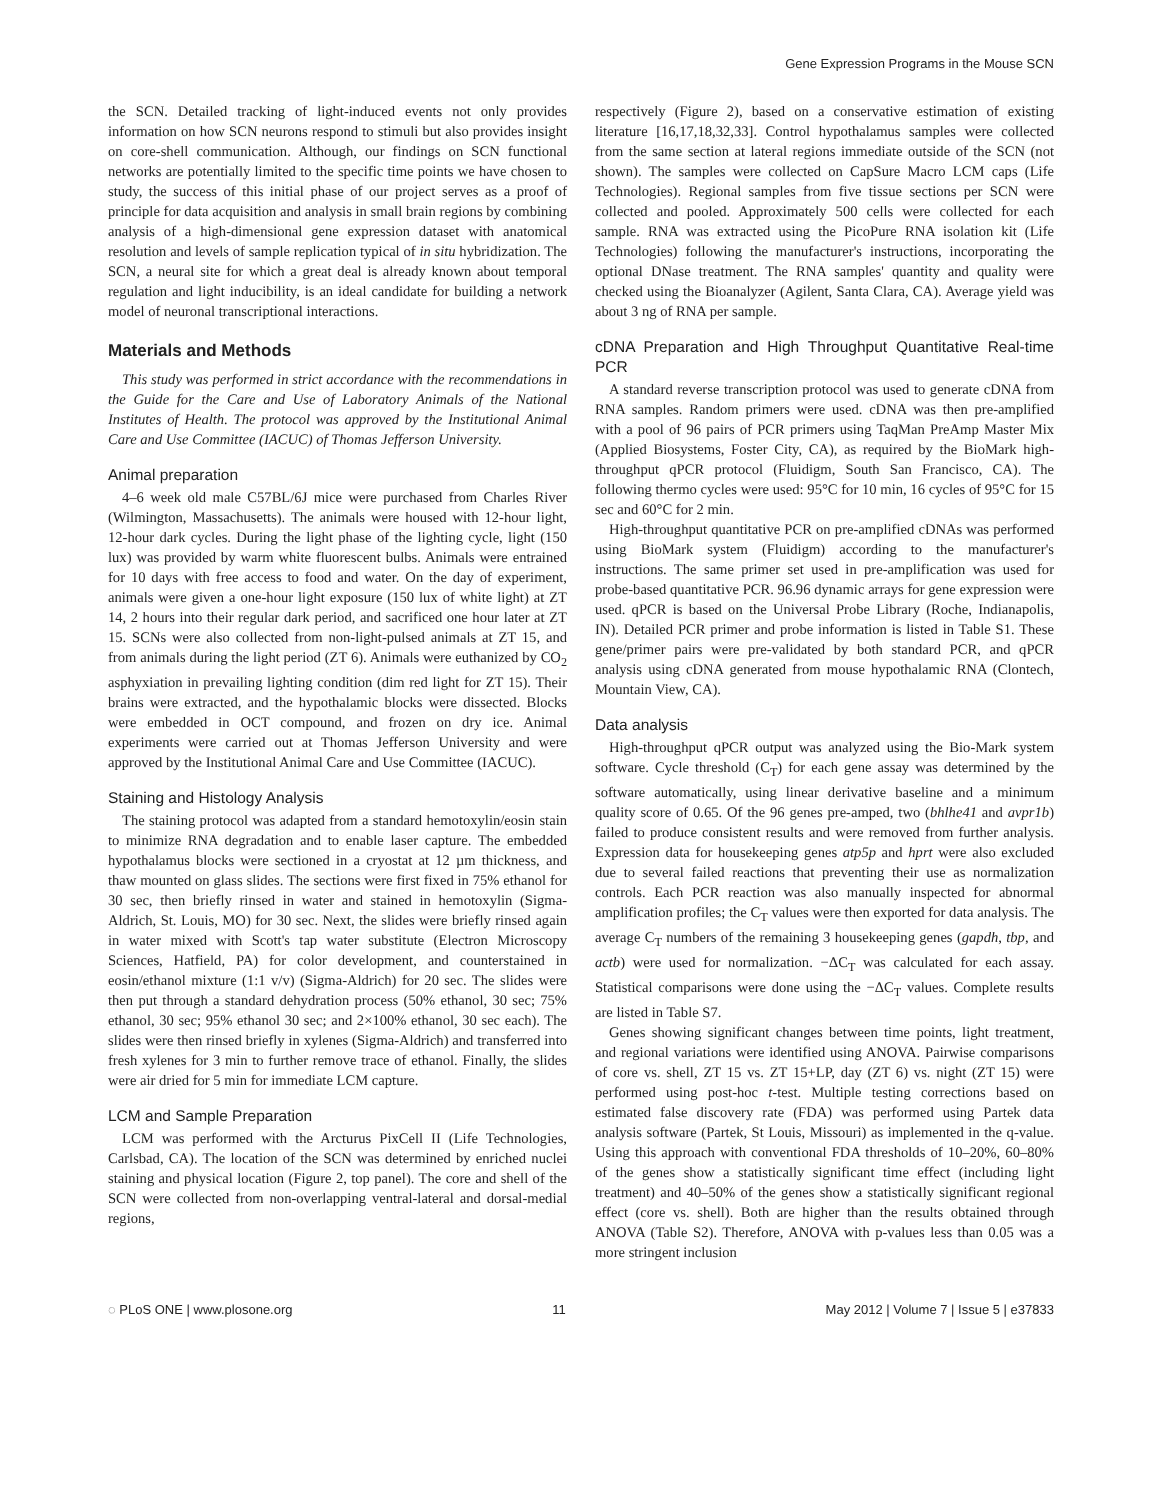Gene Expression Programs in the Mouse SCN
the SCN. Detailed tracking of light-induced events not only provides information on how SCN neurons respond to stimuli but also provides insight on core-shell communication. Although, our findings on SCN functional networks are potentially limited to the specific time points we have chosen to study, the success of this initial phase of our project serves as a proof of principle for data acquisition and analysis in small brain regions by combining analysis of a high-dimensional gene expression dataset with anatomical resolution and levels of sample replication typical of in situ hybridization. The SCN, a neural site for which a great deal is already known about temporal regulation and light inducibility, is an ideal candidate for building a network model of neuronal transcriptional interactions.
Materials and Methods
This study was performed in strict accordance with the recommendations in the Guide for the Care and Use of Laboratory Animals of the National Institutes of Health. The protocol was approved by the Institutional Animal Care and Use Committee (IACUC) of Thomas Jefferson University.
Animal preparation
4–6 week old male C57BL/6J mice were purchased from Charles River (Wilmington, Massachusetts). The animals were housed with 12-hour light, 12-hour dark cycles. During the light phase of the lighting cycle, light (150 lux) was provided by warm white fluorescent bulbs. Animals were entrained for 10 days with free access to food and water. On the day of experiment, animals were given a one-hour light exposure (150 lux of white light) at ZT 14, 2 hours into their regular dark period, and sacrificed one hour later at ZT 15. SCNs were also collected from non-light-pulsed animals at ZT 15, and from animals during the light period (ZT 6). Animals were euthanized by CO<sub>2</sub> asphyxiation in prevailing lighting condition (dim red light for ZT 15). Their brains were extracted, and the hypothalamic blocks were dissected. Blocks were embedded in OCT compound, and frozen on dry ice. Animal experiments were carried out at Thomas Jefferson University and were approved by the Institutional Animal Care and Use Committee (IACUC).
Staining and Histology Analysis
The staining protocol was adapted from a standard hemotoxylin/eosin stain to minimize RNA degradation and to enable laser capture. The embedded hypothalamus blocks were sectioned in a cryostat at 12 µm thickness, and thaw mounted on glass slides. The sections were first fixed in 75% ethanol for 30 sec, then briefly rinsed in water and stained in hemotoxylin (Sigma-Aldrich, St. Louis, MO) for 30 sec. Next, the slides were briefly rinsed again in water mixed with Scott's tap water substitute (Electron Microscopy Sciences, Hatfield, PA) for color development, and counterstained in eosin/ethanol mixture (1:1 v/v) (Sigma-Aldrich) for 20 sec. The slides were then put through a standard dehydration process (50% ethanol, 30 sec; 75% ethanol, 30 sec; 95% ethanol 30 sec; and 2×100% ethanol, 30 sec each). The slides were then rinsed briefly in xylenes (Sigma-Aldrich) and transferred into fresh xylenes for 3 min to further remove trace of ethanol. Finally, the slides were air dried for 5 min for immediate LCM capture.
LCM and Sample Preparation
LCM was performed with the Arcturus PixCell II (Life Technologies, Carlsbad, CA). The location of the SCN was determined by enriched nuclei staining and physical location (Figure 2, top panel). The core and shell of the SCN were collected from non-overlapping ventral-lateral and dorsal-medial regions,
respectively (Figure 2), based on a conservative estimation of existing literature [16,17,18,32,33]. Control hypothalamus samples were collected from the same section at lateral regions immediate outside of the SCN (not shown). The samples were collected on CapSure Macro LCM caps (Life Technologies). Regional samples from five tissue sections per SCN were collected and pooled. Approximately 500 cells were collected for each sample. RNA was extracted using the PicoPure RNA isolation kit (Life Technologies) following the manufacturer's instructions, incorporating the optional DNase treatment. The RNA samples' quantity and quality were checked using the Bioanalyzer (Agilent, Santa Clara, CA). Average yield was about 3 ng of RNA per sample.
cDNA Preparation and High Throughput Quantitative Real-time PCR
A standard reverse transcription protocol was used to generate cDNA from RNA samples. Random primers were used. cDNA was then pre-amplified with a pool of 96 pairs of PCR primers using TaqMan PreAmp Master Mix (Applied Biosystems, Foster City, CA), as required by the BioMark high-throughput qPCR protocol (Fluidigm, South San Francisco, CA). The following thermo cycles were used: 95°C for 10 min, 16 cycles of 95°C for 15 sec and 60°C for 2 min.
High-throughput quantitative PCR on pre-amplified cDNAs was performed using BioMark system (Fluidigm) according to the manufacturer's instructions. The same primer set used in pre-amplification was used for probe-based quantitative PCR. 96.96 dynamic arrays for gene expression were used. qPCR is based on the Universal Probe Library (Roche, Indianapolis, IN). Detailed PCR primer and probe information is listed in Table S1. These gene/primer pairs were pre-validated by both standard PCR, and qPCR analysis using cDNA generated from mouse hypothalamic RNA (Clontech, Mountain View, CA).
Data analysis
High-throughput qPCR output was analyzed using the Bio-Mark system software. Cycle threshold (C<sub>T</sub>) for each gene assay was determined by the software automatically, using linear derivative baseline and a minimum quality score of 0.65. Of the 96 genes pre-amped, two (bhlhe41 and avpr1b) failed to produce consistent results and were removed from further analysis. Expression data for housekeeping genes atp5p and hprt were also excluded due to several failed reactions that preventing their use as normalization controls. Each PCR reaction was also manually inspected for abnormal amplification profiles; the C<sub>T</sub> values were then exported for data analysis. The average C<sub>T</sub> numbers of the remaining 3 housekeeping genes (gapdh, tbp, and actb) were used for normalization. −ΔC<sub>T</sub> was calculated for each assay. Statistical comparisons were done using the −ΔC<sub>T</sub> values. Complete results are listed in Table S7.
Genes showing significant changes between time points, light treatment, and regional variations were identified using ANOVA. Pairwise comparisons of core vs. shell, ZT 15 vs. ZT 15+LP, day (ZT 6) vs. night (ZT 15) were performed using post-hoc t-test. Multiple testing corrections based on estimated false discovery rate (FDA) was performed using Partek data analysis software (Partek, St Louis, Missouri) as implemented in the q-value. Using this approach with conventional FDA thresholds of 10–20%, 60–80% of the genes show a statistically significant time effect (including light treatment) and 40–50% of the genes show a statistically significant regional effect (core vs. shell). Both are higher than the results obtained through ANOVA (Table S2). Therefore, ANOVA with p-values less than 0.05 was a more stringent inclusion
◌ PLoS ONE | www.plosone.org 11 May 2012 | Volume 7 | Issue 5 | e37833